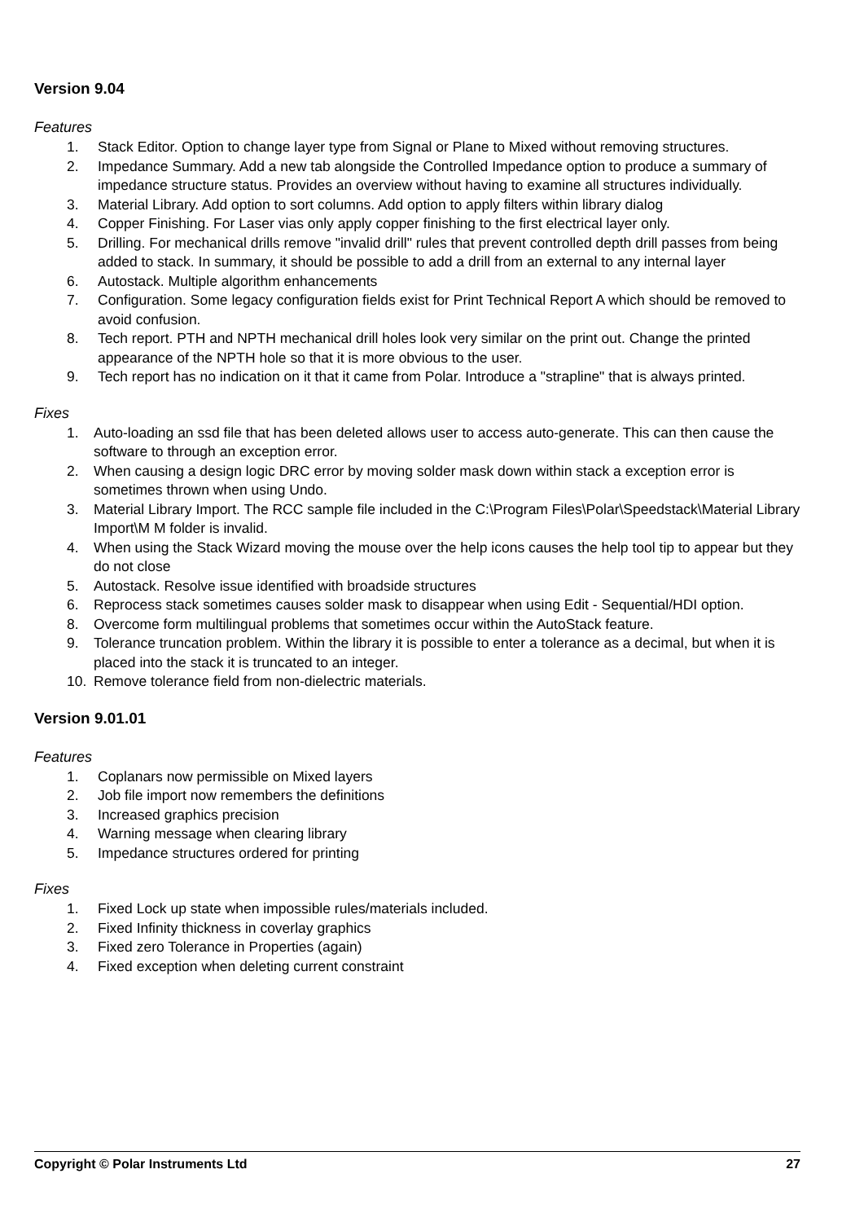Version 9.04
Features
1. Stack Editor. Option to change layer type from Signal or Plane to Mixed without removing structures.
2. Impedance Summary. Add a new tab alongside the Controlled Impedance option to produce a summary of impedance structure status. Provides an overview without having to examine all structures individually.
3. Material Library. Add option to sort columns. Add option to apply filters within library dialog
4. Copper Finishing. For Laser vias only apply copper finishing to the first electrical layer only.
5. Drilling. For mechanical drills remove "invalid drill" rules that prevent controlled depth drill passes from being added to stack. In summary, it should be possible to add a drill from an external to any internal layer
6. Autostack. Multiple algorithm enhancements
7. Configuration. Some legacy configuration fields exist for Print Technical Report A which should be removed to avoid confusion.
8. Tech report. PTH and NPTH mechanical drill holes look very similar on the print out. Change the printed appearance of the NPTH hole so that it is more obvious to the user.
9. Tech report has no indication on it that it came from Polar. Introduce a "strapline" that is always printed.
Fixes
1. Auto-loading an ssd file that has been deleted allows user to access auto-generate. This can then cause the software to through an exception error.
2. When causing a design logic DRC error by moving solder mask down within stack a exception error is sometimes thrown when using Undo.
3. Material Library Import. The RCC sample file included in the C:\Program Files\Polar\Speedstack\Material Library Import\M M folder is invalid.
4. When using the Stack Wizard moving the mouse over the help icons causes the help tool tip to appear but they do not close
5. Autostack. Resolve issue identified with broadside structures
6. Reprocess stack sometimes causes solder mask to disappear when using Edit - Sequential/HDI option.
8. Overcome form multilingual problems that sometimes occur within the AutoStack feature.
9. Tolerance truncation problem. Within the library it is possible to enter a tolerance as a decimal, but when it is placed into the stack it is truncated to an integer.
10. Remove tolerance field from non-dielectric materials.
Version 9.01.01
Features
1. Coplanars now permissible on Mixed layers
2. Job file import now remembers the definitions
3. Increased graphics precision
4. Warning message when clearing library
5. Impedance structures ordered for printing
Fixes
1. Fixed Lock up state when impossible rules/materials included.
2. Fixed Infinity thickness in coverlay graphics
3. Fixed zero Tolerance in Properties (again)
4. Fixed exception when deleting current constraint
Copyright © Polar Instruments Ltd 27